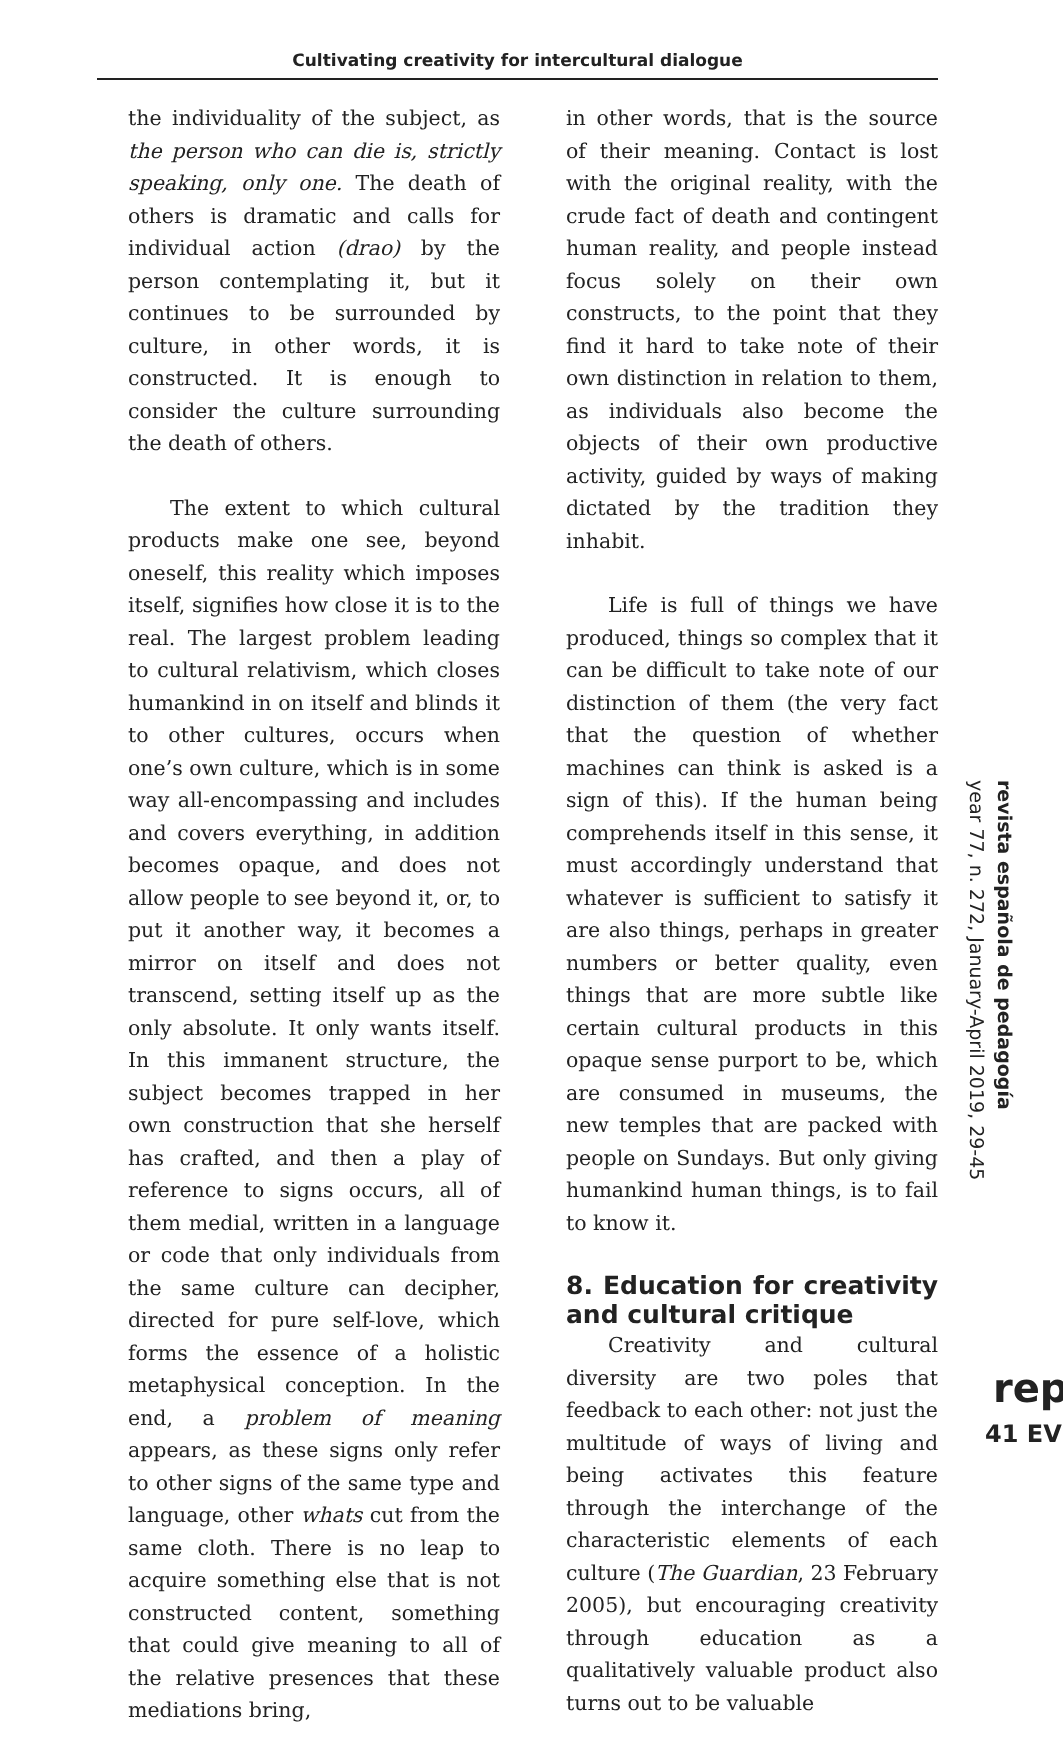Cultivating creativity for intercultural dialogue
the individuality of the subject, as the person who can die is, strictly speaking, only one. The death of others is dramatic and calls for individual action (drao) by the person contemplating it, but it continues to be surrounded by culture, in other words, it is constructed. It is enough to consider the culture surrounding the death of others.
The extent to which cultural products make one see, beyond oneself, this reality which imposes itself, signifies how close it is to the real. The largest problem leading to cultural relativism, which closes humankind in on itself and blinds it to other cultures, occurs when one’s own culture, which is in some way all-encompassing and includes and covers everything, in addition becomes opaque, and does not allow people to see beyond it, or, to put it another way, it becomes a mirror on itself and does not transcend, setting itself up as the only absolute. It only wants itself. In this immanent structure, the subject becomes trapped in her own construction that she herself has crafted, and then a play of reference to signs occurs, all of them medial, written in a language or code that only individuals from the same culture can decipher, directed for pure self-love, which forms the essence of a holistic metaphysical conception. In the end, a problem of meaning appears, as these signs only refer to other signs of the same type and language, other whats cut from the same cloth. There is no leap to acquire something else that is not constructed content, something that could give meaning to all of the relative presences that these mediations bring,
in other words, that is the source of their meaning. Contact is lost with the original reality, with the crude fact of death and contingent human reality, and people instead focus solely on their own constructs, to the point that they find it hard to take note of their own distinction in relation to them, as individuals also become the objects of their own productive activity, guided by ways of making dictated by the tradition they inhabit.
Life is full of things we have produced, things so complex that it can be difficult to take note of our distinction of them (the very fact that the question of whether machines can think is asked is a sign of this). If the human being comprehends itself in this sense, it must accordingly understand that whatever is sufficient to satisfy it are also things, perhaps in greater numbers or better quality, even things that are more subtle like certain cultural products in this opaque sense purport to be, which are consumed in museums, the new temples that are packed with people on Sundays. But only giving humankind human things, is to fail to know it.
8. Education for creativity and cultural critique
Creativity and cultural diversity are two poles that feedback to each other: not just the multitude of ways of living and being activates this feature through the interchange of the characteristic elements of each culture (The Guardian, 23 February 2005), but encouraging creativity through education as a qualitatively valuable product also turns out to be valuable
revista española de pedagogía
year 77, n. 272, January-April 2019, 29-45
rep
41 EV